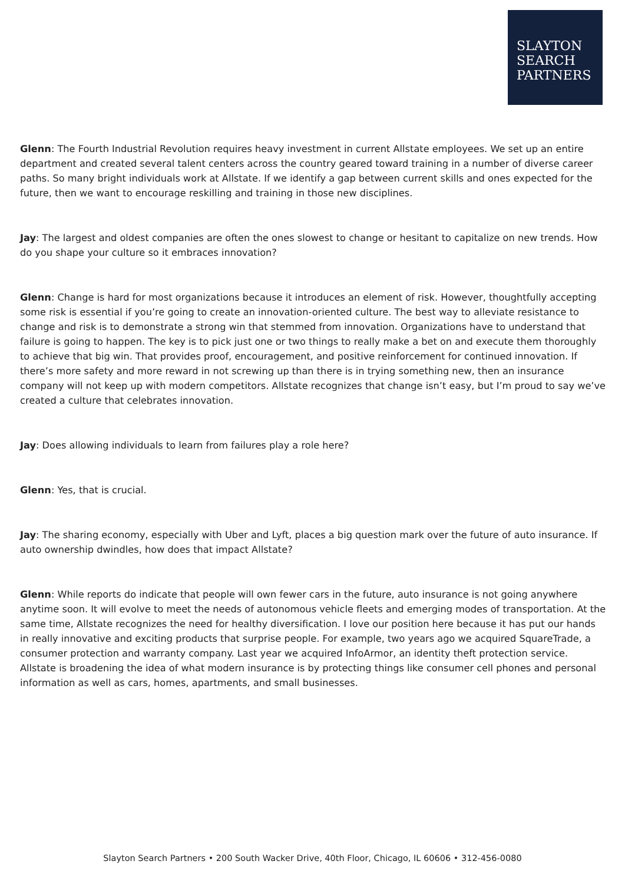SLAYTON
SEARCH
PARTNERS
Glenn: The Fourth Industrial Revolution requires heavy investment in current Allstate employees. We set up an entire department and created several talent centers across the country geared toward training in a number of diverse career paths. So many bright individuals work at Allstate. If we identify a gap between current skills and ones expected for the future, then we want to encourage reskilling and training in those new disciplines.
Jay: The largest and oldest companies are often the ones slowest to change or hesitant to capitalize on new trends. How do you shape your culture so it embraces innovation?
Glenn: Change is hard for most organizations because it introduces an element of risk. However, thoughtfully accepting some risk is essential if you’re going to create an innovation-oriented culture. The best way to alleviate resistance to change and risk is to demonstrate a strong win that stemmed from innovation. Organizations have to understand that failure is going to happen. The key is to pick just one or two things to really make a bet on and execute them thoroughly to achieve that big win. That provides proof, encouragement, and positive reinforcement for continued innovation. If there’s more safety and more reward in not screwing up than there is in trying something new, then an insurance company will not keep up with modern competitors. Allstate recognizes that change isn’t easy, but I’m proud to say we’ve created a culture that celebrates innovation.
Jay: Does allowing individuals to learn from failures play a role here?
Glenn: Yes, that is crucial.
Jay: The sharing economy, especially with Uber and Lyft, places a big question mark over the future of auto insurance. If auto ownership dwindles, how does that impact Allstate?
Glenn: While reports do indicate that people will own fewer cars in the future, auto insurance is not going anywhere anytime soon. It will evolve to meet the needs of autonomous vehicle fleets and emerging modes of transportation. At the same time, Allstate recognizes the need for healthy diversification. I love our position here because it has put our hands in really innovative and exciting products that surprise people. For example, two years ago we acquired SquareTrade, a consumer protection and warranty company. Last year we acquired InfoArmor, an identity theft protection service. Allstate is broadening the idea of what modern insurance is by protecting things like consumer cell phones and personal information as well as cars, homes, apartments, and small businesses.
Slayton Search Partners • 200 South Wacker Drive, 40th Floor, Chicago, IL 60606 • 312-456-0080